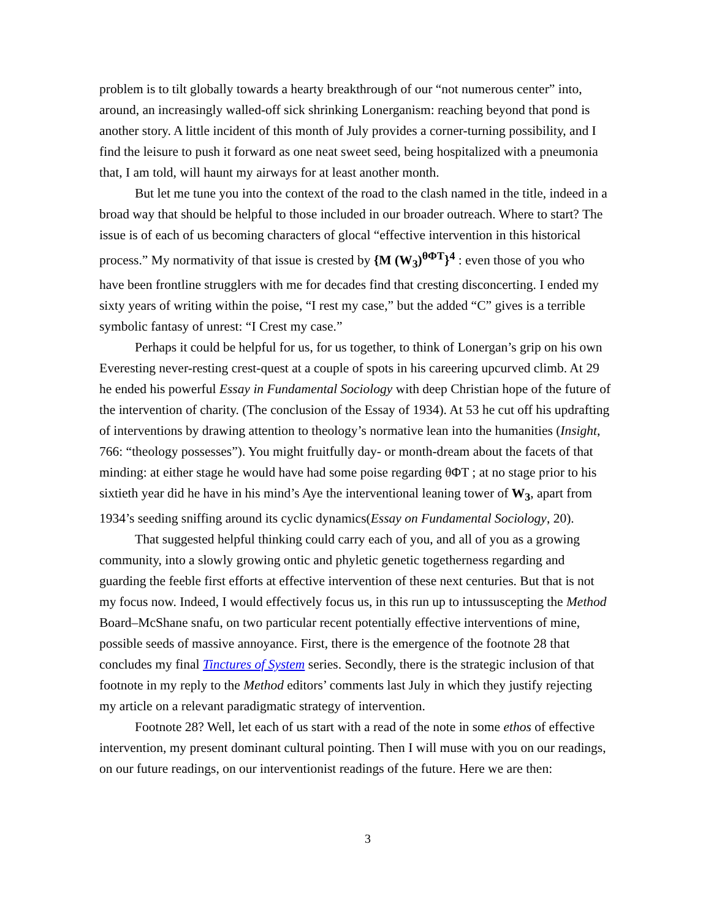problem is to tilt globally towards a hearty breakthrough of our “not numerous center” into, around, an increasingly walled-off sick shrinking Lonerganism: reaching beyond that pond is another story. A little incident of this month of July provides a corner-turning possibility, and I find the leisure to push it forward as one neat sweet seed, being hospitalized with a pneumonia that, I am told, will haunt my airways for at least another month.
But let me tune you into the context of the road to the clash named in the title, indeed in a broad way that should be helpful to those included in our broader outreach. Where to start? The issue is of each of us becoming characters of glocal “effective intervention in this historical process.” My normativity of that issue is crested by {M (W<sub>3</sub>)<sup>θΦT</sup>}<sup>4</sup> : even those of you who have been frontline strugglers with me for decades find that cresting disconcerting. I ended my sixty years of writing within the poise, “I rest my case,” but the added “C” gives is a terrible symbolic fantasy of unrest: “I Crest my case.”
Perhaps it could be helpful for us, for us together, to think of Lonergan’s grip on his own Everesting never-resting crest-quest at a couple of spots in his careering upcurved climb. At 29 he ended his powerful Essay in Fundamental Sociology with deep Christian hope of the future of the intervention of charity. (The conclusion of the Essay of 1934). At 53 he cut off his updrafting of interventions by drawing attention to theology’s normative lean into the humanities (Insight, 766: “theology possesses”). You might fruitfully day- or month-dream about the facets of that minding: at either stage he would have had some poise regarding θΦT ; at no stage prior to his sixtieth year did he have in his mind’s Aye the interventional leaning tower of W<sub>3</sub>, apart from 1934’s seeding sniffing around its cyclic dynamics(Essay on Fundamental Sociology, 20).
That suggested helpful thinking could carry each of you, and all of you as a growing community, into a slowly growing ontic and phyletic genetic togetherness regarding and guarding the feeble first efforts at effective intervention of these next centuries. But that is not my focus now. Indeed, I would effectively focus us, in this run up to intussuscepting the Method Board–McShane snafu, on two particular recent potentially effective interventions of mine, possible seeds of massive annoyance. First, there is the emergence of the footnote 28 that concludes my final Tinctures of System series. Secondly, there is the strategic inclusion of that footnote in my reply to the Method editors’ comments last July in which they justify rejecting my article on a relevant paradigmatic strategy of intervention.
Footnote 28? Well, let each of us start with a read of the note in some ethos of effective intervention, my present dominant cultural pointing. Then I will muse with you on our readings, on our future readings, on our interventionist readings of the future. Here we are then:
3